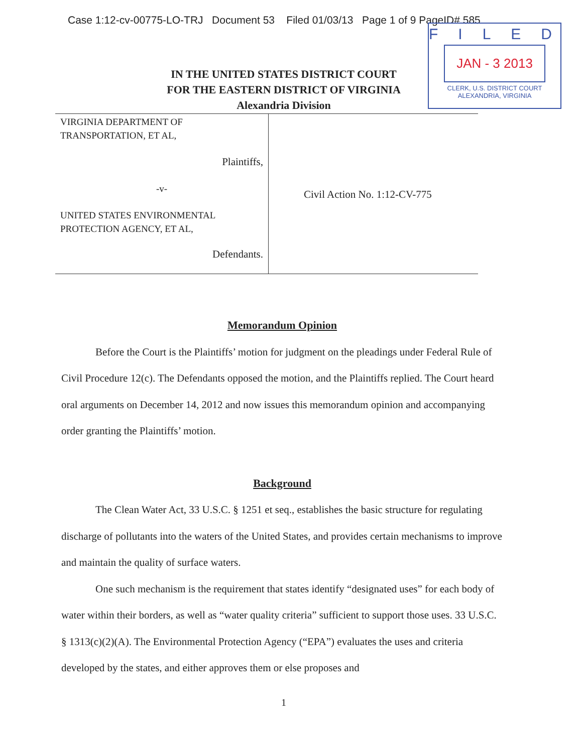Case 1:12-cv-00775-LO-TRJ Document 53 Filed 01/03/13 Page 1 of 9 PageID# 585
FILED
JAN - 3 2013
CLERK, U.S. DISTRICT COURT
ALEXANDRIA, VIRGINIA
IN THE UNITED STATES DISTRICT COURT
FOR THE EASTERN DISTRICT OF VIRGINIA
Alexandria Division
VIRGINIA DEPARTMENT OF
TRANSPORTATION, ET AL,
Plaintiffs,
-v-
UNITED STATES ENVIRONMENTAL
PROTECTION AGENCY, ET AL,
Defendants.
Civil Action No. 1:12-CV-775
Memorandum Opinion
Before the Court is the Plaintiffs’ motion for judgment on the pleadings under Federal Rule of Civil Procedure 12(c). The Defendants opposed the motion, and the Plaintiffs replied. The Court heard oral arguments on December 14, 2012 and now issues this memorandum opinion and accompanying order granting the Plaintiffs’ motion.
Background
The Clean Water Act, 33 U.S.C. § 1251 et seq., establishes the basic structure for regulating discharge of pollutants into the waters of the United States, and provides certain mechanisms to improve and maintain the quality of surface waters.
One such mechanism is the requirement that states identify “designated uses” for each body of water within their borders, as well as “water quality criteria” sufficient to support those uses. 33 U.S.C. § 1313(c)(2)(A). The Environmental Protection Agency (“EPA”) evaluates the uses and criteria developed by the states, and either approves them or else proposes and
1